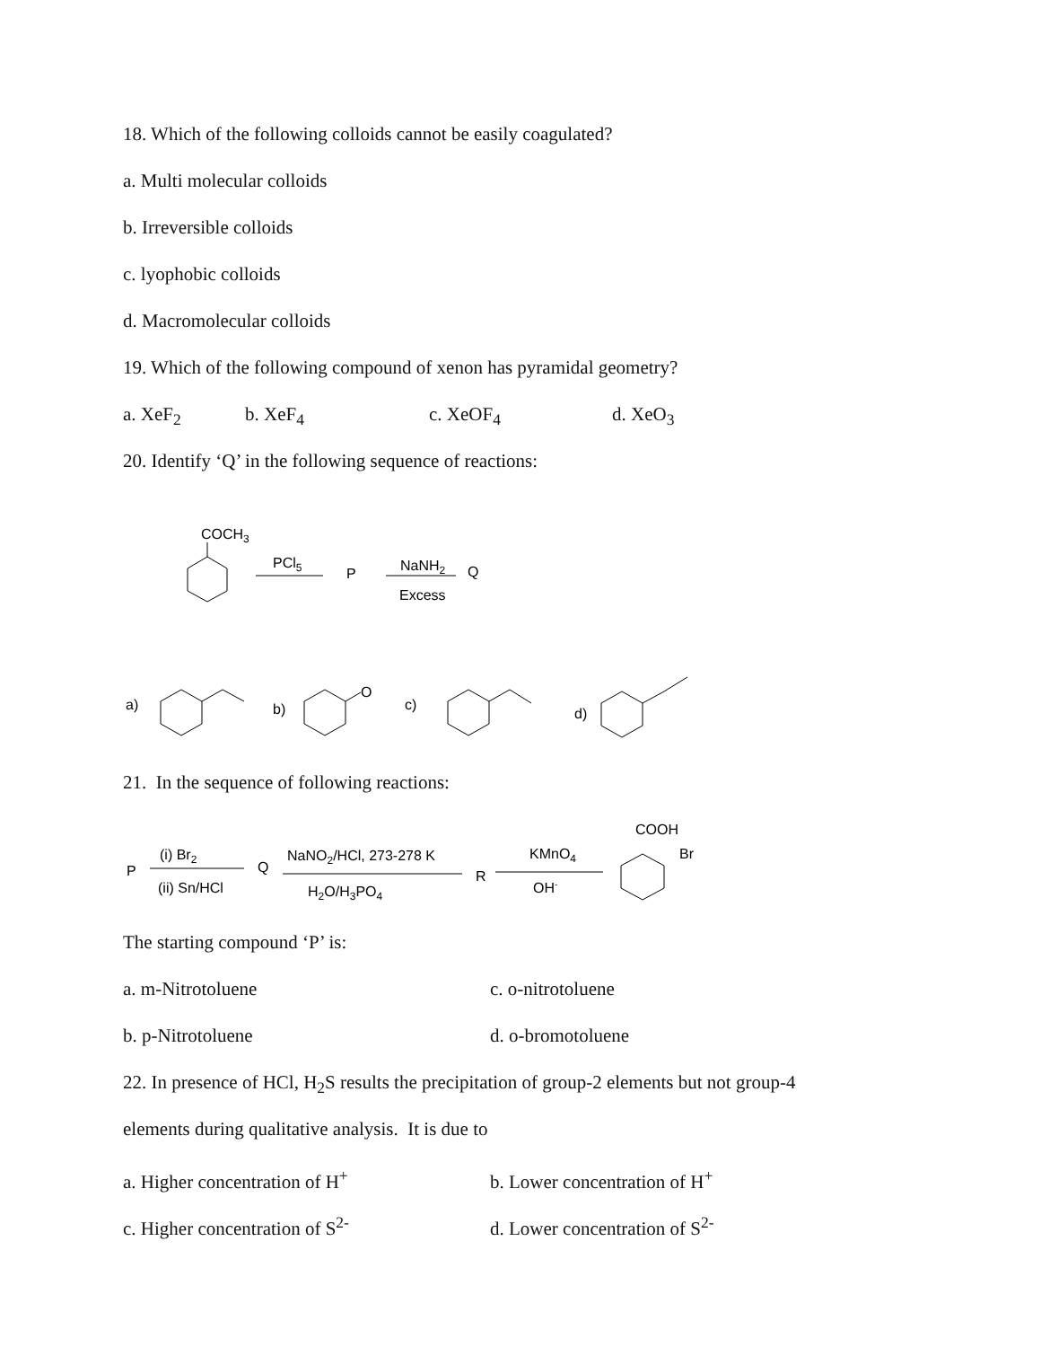18. Which of the following colloids cannot be easily coagulated?
a. Multi molecular colloids
b. Irreversible colloids
c. lyophobic colloids
d. Macromolecular colloids
19. Which of the following compound of xenon has pyramidal geometry?
a. XeF<sub>2</sub> b. XeF<sub>4</sub> c. XeOF<sub>4</sub> d. XeO<sub>3</sub>
20. Identify ‘Q’ in the following sequence of reactions:
COCH3
PCl5
P
NaNH2
Q
Excess
a)
b)
O
c)
d)
21. In the sequence of following reactions:
COOH
Br
P
(i) Br2
(ii) Sn/HCl
Q
NaNO2/HCl, 273-278 K
H2O/H3PO4
R
KMnO4
OH-
The starting compound ‘P’ is:
a. m-Nitrotoluene c. o-nitrotoluene
b. p-Nitrotoluene d. o-bromotoluene
22. In presence of HCl, H<sub>2</sub>S results the precipitation of group-2 elements but not group-4
elements during qualitative analysis. It is due to
a. Higher concentration of H<sup>+</sup> b. Lower concentration of H<sup>+</sup>
c. Higher concentration of S<sup>2-</sup> d. Lower concentration of S<sup>2-</sup>